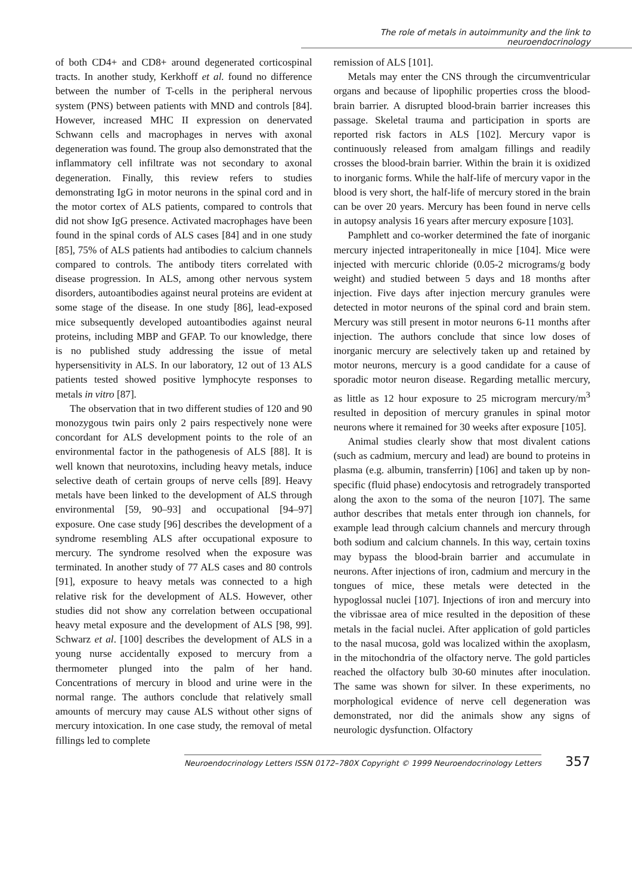The role of metals in autoimmunity and the link to neuroendocrinology
of both CD4+ and CD8+ around degenerated corticospinal tracts. In another study, Kerkhoff et al. found no difference between the number of T-cells in the peripheral nervous system (PNS) between patients with MND and controls [84]. However, increased MHC II expression on denervated Schwann cells and macrophages in nerves with axonal degeneration was found. The group also demonstrated that the inflammatory cell infiltrate was not secondary to axonal degeneration. Finally, this review refers to studies demonstrating IgG in motor neurons in the spinal cord and in the motor cortex of ALS patients, compared to controls that did not show IgG presence. Activated macrophages have been found in the spinal cords of ALS cases [84] and in one study [85], 75% of ALS patients had antibodies to calcium channels compared to controls. The antibody titers correlated with disease progression. In ALS, among other nervous system disorders, autoantibodies against neural proteins are evident at some stage of the disease. In one study [86], lead-exposed mice subsequently developed autoantibodies against neural proteins, including MBP and GFAP. To our knowledge, there is no published study addressing the issue of metal hypersensitivity in ALS. In our laboratory, 12 out of 13 ALS patients tested showed positive lymphocyte responses to metals in vitro [87].
The observation that in two different studies of 120 and 90 monozygous twin pairs only 2 pairs respectively none were concordant for ALS development points to the role of an environmental factor in the pathogenesis of ALS [88]. It is well known that neurotoxins, including heavy metals, induce selective death of certain groups of nerve cells [89]. Heavy metals have been linked to the development of ALS through environmental [59, 90–93] and occupational [94–97] exposure. One case study [96] describes the development of a syndrome resembling ALS after occupational exposure to mercury. The syndrome resolved when the exposure was terminated. In another study of 77 ALS cases and 80 controls [91], exposure to heavy metals was connected to a high relative risk for the development of ALS. However, other studies did not show any correlation between occupational heavy metal exposure and the development of ALS [98, 99]. Schwarz et al. [100] describes the development of ALS in a young nurse accidentally exposed to mercury from a thermometer plunged into the palm of her hand. Concentrations of mercury in blood and urine were in the normal range. The authors conclude that relatively small amounts of mercury may cause ALS without other signs of mercury intoxication. In one case study, the removal of metal fillings led to complete
remission of ALS [101].
Metals may enter the CNS through the circumventricular organs and because of lipophilic properties cross the blood-brain barrier. A disrupted blood-brain barrier increases this passage. Skeletal trauma and participation in sports are reported risk factors in ALS [102]. Mercury vapor is continuously released from amalgam fillings and readily crosses the blood-brain barrier. Within the brain it is oxidized to inorganic forms. While the half-life of mercury vapor in the blood is very short, the half-life of mercury stored in the brain can be over 20 years. Mercury has been found in nerve cells in autopsy analysis 16 years after mercury exposure [103].
Pamphlett and co-worker determined the fate of inorganic mercury injected intraperitoneally in mice [104]. Mice were injected with mercuric chloride (0.05-2 micrograms/g body weight) and studied between 5 days and 18 months after injection. Five days after injection mercury granules were detected in motor neurons of the spinal cord and brain stem. Mercury was still present in motor neurons 6-11 months after injection. The authors conclude that since low doses of inorganic mercury are selectively taken up and retained by motor neurons, mercury is a good candidate for a cause of sporadic motor neuron disease. Regarding metallic mercury, as little as 12 hour exposure to 25 microgram mercury/m<sup>3</sup> resulted in deposition of mercury granules in spinal motor neurons where it remained for 30 weeks after exposure [105].
Animal studies clearly show that most divalent cations (such as cadmium, mercury and lead) are bound to proteins in plasma (e.g. albumin, transferrin) [106] and taken up by non-specific (fluid phase) endocytosis and retrogradely transported along the axon to the soma of the neuron [107]. The same author describes that metals enter through ion channels, for example lead through calcium channels and mercury through both sodium and calcium channels. In this way, certain toxins may bypass the blood-brain barrier and accumulate in neurons. After injections of iron, cadmium and mercury in the tongues of mice, these metals were detected in the hypoglossal nuclei [107]. Injections of iron and mercury into the vibrissae area of mice resulted in the deposition of these metals in the facial nuclei. After application of gold particles to the nasal mucosa, gold was localized within the axoplasm, in the mitochondria of the olfactory nerve. The gold particles reached the olfactory bulb 30-60 minutes after inoculation. The same was shown for silver. In these experiments, no morphological evidence of nerve cell degeneration was demonstrated, nor did the animals show any signs of neurologic dysfunction. Olfactory
Neuroendocrinology Letters ISSN 0172–780X Copyright © 1999 Neuroendocrinology Letters 357